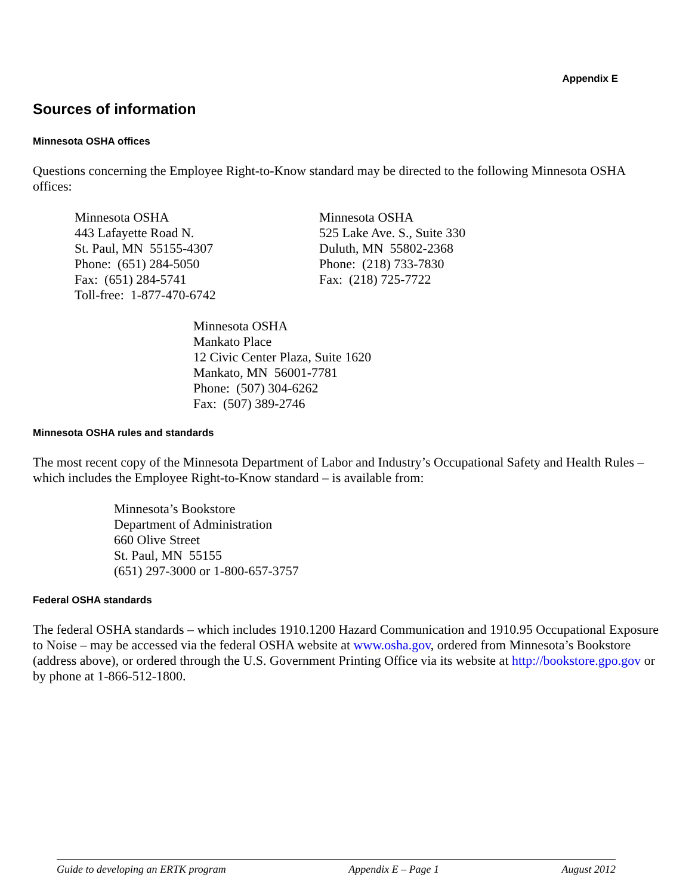Appendix E
Sources of information
Minnesota OSHA offices
Questions concerning the Employee Right-to-Know standard may be directed to the following Minnesota OSHA offices:
Minnesota OSHA
443 Lafayette Road N.
St. Paul, MN 55155-4307
Phone: (651) 284-5050
Fax: (651) 284-5741
Toll-free: 1-877-470-6742
Minnesota OSHA
525 Lake Ave. S., Suite 330
Duluth, MN 55802-2368
Phone: (218) 733-7830
Fax: (218) 725-7722
Minnesota OSHA
Mankato Place
12 Civic Center Plaza, Suite 1620
Mankato, MN 56001-7781
Phone: (507) 304-6262
Fax: (507) 389-2746
Minnesota OSHA rules and standards
The most recent copy of the Minnesota Department of Labor and Industry’s Occupational Safety and Health Rules – which includes the Employee Right-to-Know standard – is available from:
Minnesota’s Bookstore
Department of Administration
660 Olive Street
St. Paul, MN 55155
(651) 297-3000 or 1-800-657-3757
Federal OSHA standards
The federal OSHA standards – which includes 1910.1200 Hazard Communication and 1910.95 Occupational Exposure to Noise – may be accessed via the federal OSHA website at www.osha.gov, ordered from Minnesota’s Bookstore (address above), or ordered through the U.S. Government Printing Office via its website at http://bookstore.gpo.gov or by phone at 1-866-512-1800.
Guide to developing an ERTK program Appendix E – Page 1 August 2012